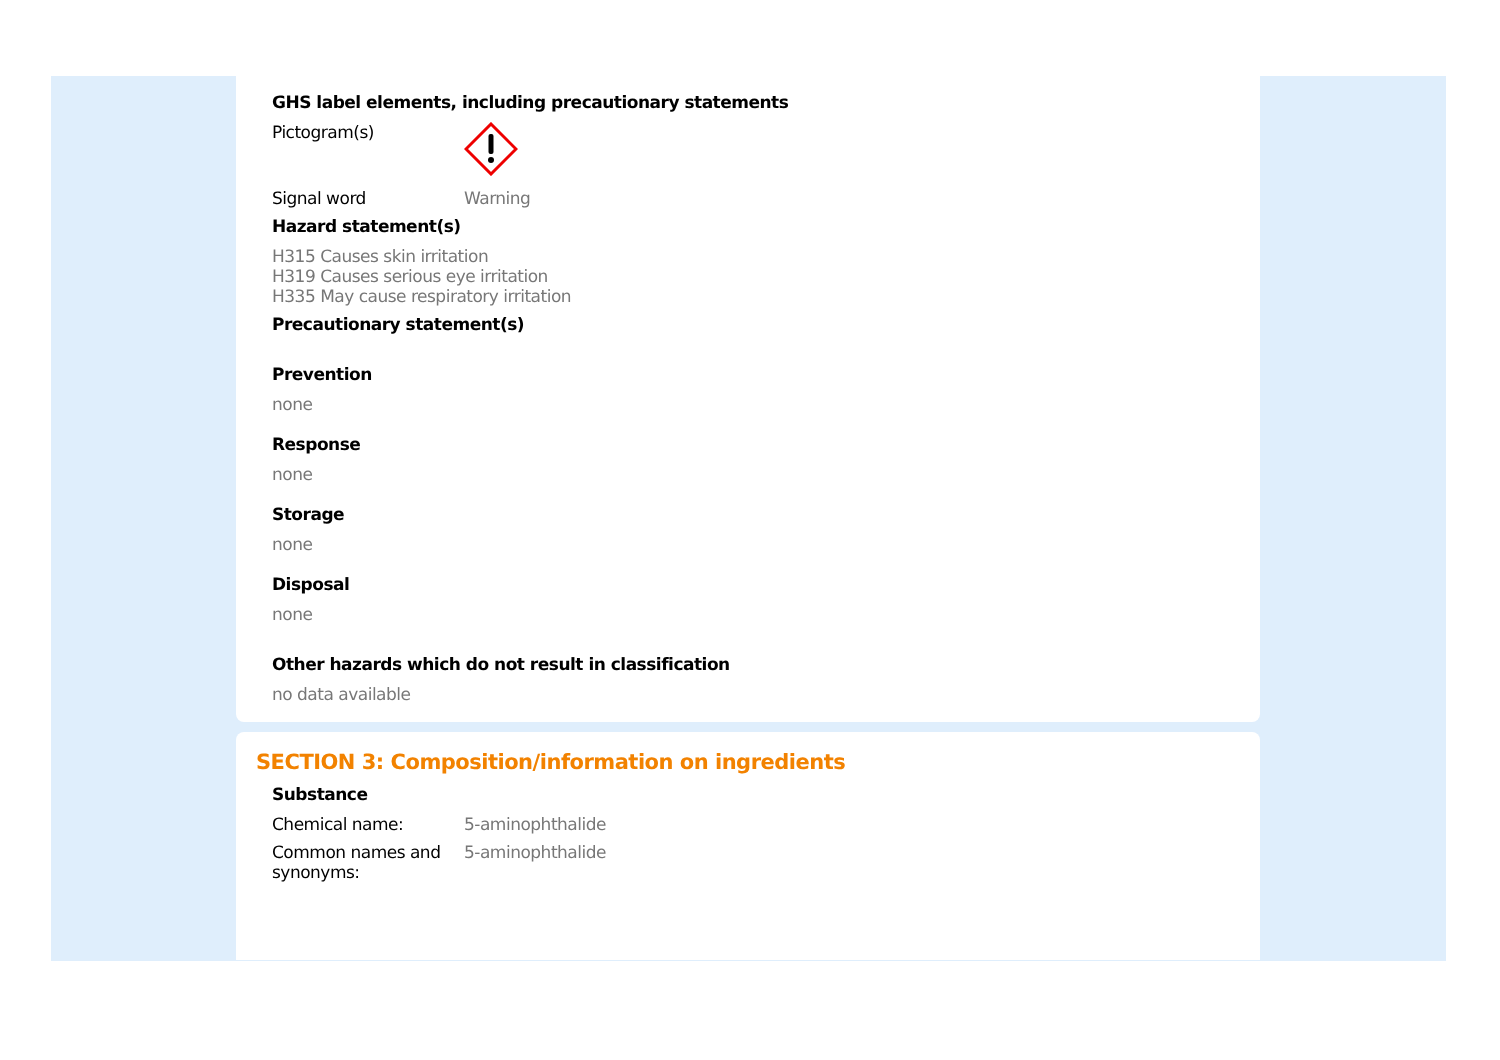GHS label elements, including precautionary statements
Pictogram(s)
Signal word Warning
Hazard statement(s)
H315 Causes skin irritation
H319 Causes serious eye irritation
H335 May cause respiratory irritation
Precautionary statement(s)
Prevention
none
Response
none
Storage
none
Disposal
none
Other hazards which do not result in classification
no data available
SECTION 3: Composition/information on ingredients
Substance
Chemical name: 5-aminophthalide
Common names and
synonyms:
5-aminophthalide